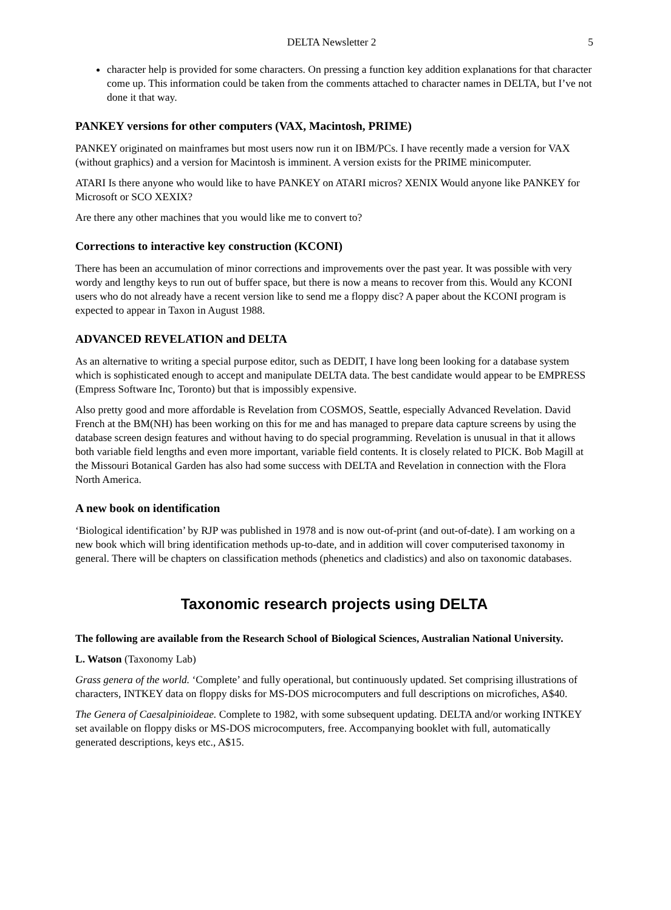DELTA Newsletter 2 5
character help is provided for some characters. On pressing a function key addition explanations for that character come up. This information could be taken from the comments attached to character names in DELTA, but I’ve not done it that way.
PANKEY versions for other computers (VAX, Macintosh, PRIME)
PANKEY originated on mainframes but most users now run it on IBM/PCs. I have recently made a version for VAX (without graphics) and a version for Macintosh is imminent. A version exists for the PRIME minicomputer.
ATARI Is there anyone who would like to have PANKEY on ATARI micros? XENIX Would anyone like PANKEY for Microsoft or SCO XEXIX?
Are there any other machines that you would like me to convert to?
Corrections to interactive key construction (KCONI)
There has been an accumulation of minor corrections and improvements over the past year. It was possible with very wordy and lengthy keys to run out of buffer space, but there is now a means to recover from this. Would any KCONI users who do not already have a recent version like to send me a floppy disc? A paper about the KCONI program is expected to appear in Taxon in August 1988.
ADVANCED REVELATION and DELTA
As an alternative to writing a special purpose editor, such as DEDIT, I have long been looking for a database system which is sophisticated enough to accept and manipulate DELTA data. The best candidate would appear to be EMPRESS (Empress Software Inc, Toronto) but that is impossibly expensive.
Also pretty good and more affordable is Revelation from COSMOS, Seattle, especially Advanced Revelation. David French at the BM(NH) has been working on this for me and has managed to prepare data capture screens by using the database screen design features and without having to do special programming. Revelation is unusual in that it allows both variable field lengths and even more important, variable field contents. It is closely related to PICK. Bob Magill at the Missouri Botanical Garden has also had some success with DELTA and Revelation in connection with the Flora North America.
A new book on identification
‘Biological identification’ by RJP was published in 1978 and is now out-of-print (and out-of-date). I am working on a new book which will bring identification methods up-to-date, and in addition will cover computerised taxonomy in general. There will be chapters on classification methods (phenetics and cladistics) and also on taxonomic databases.
Taxonomic research projects using DELTA
The following are available from the Research School of Biological Sciences, Australian National University.
L. Watson (Taxonomy Lab)
Grass genera of the world. ‘Complete’ and fully operational, but continuously updated. Set comprising illustrations of characters, INTKEY data on floppy disks for MS-DOS microcomputers and full descriptions on microfiches, A$40.
The Genera of Caesalpinioideae. Complete to 1982, with some subsequent updating. DELTA and/or working INTKEY set available on floppy disks or MS-DOS microcomputers, free. Accompanying booklet with full, automatically generated descriptions, keys etc., A$15.